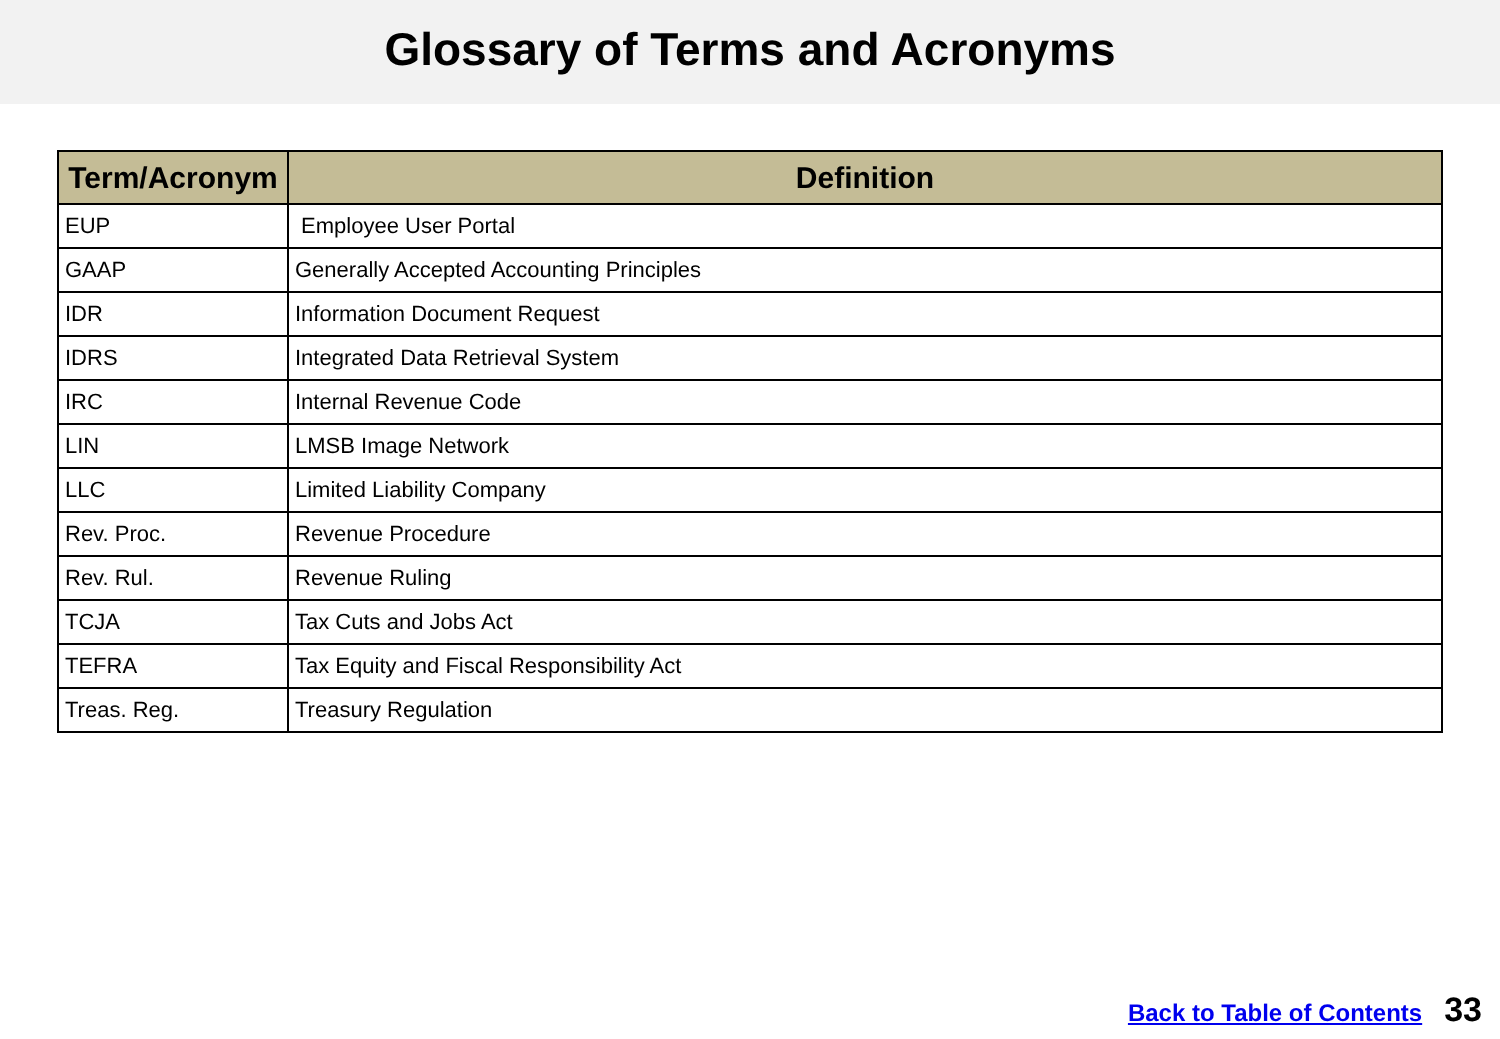Glossary of Terms and Acronyms
| Term/Acronym | Definition |
| --- | --- |
| EUP | Employee User Portal |
| GAAP | Generally Accepted Accounting Principles |
| IDR | Information Document Request |
| IDRS | Integrated Data Retrieval System |
| IRC | Internal Revenue Code |
| LIN | LMSB Image Network |
| LLC | Limited Liability Company |
| Rev. Proc. | Revenue Procedure |
| Rev. Rul. | Revenue Ruling |
| TCJA | Tax Cuts and Jobs Act |
| TEFRA | Tax Equity and Fiscal Responsibility Act |
| Treas. Reg. | Treasury Regulation |
Back to Table of Contents 33